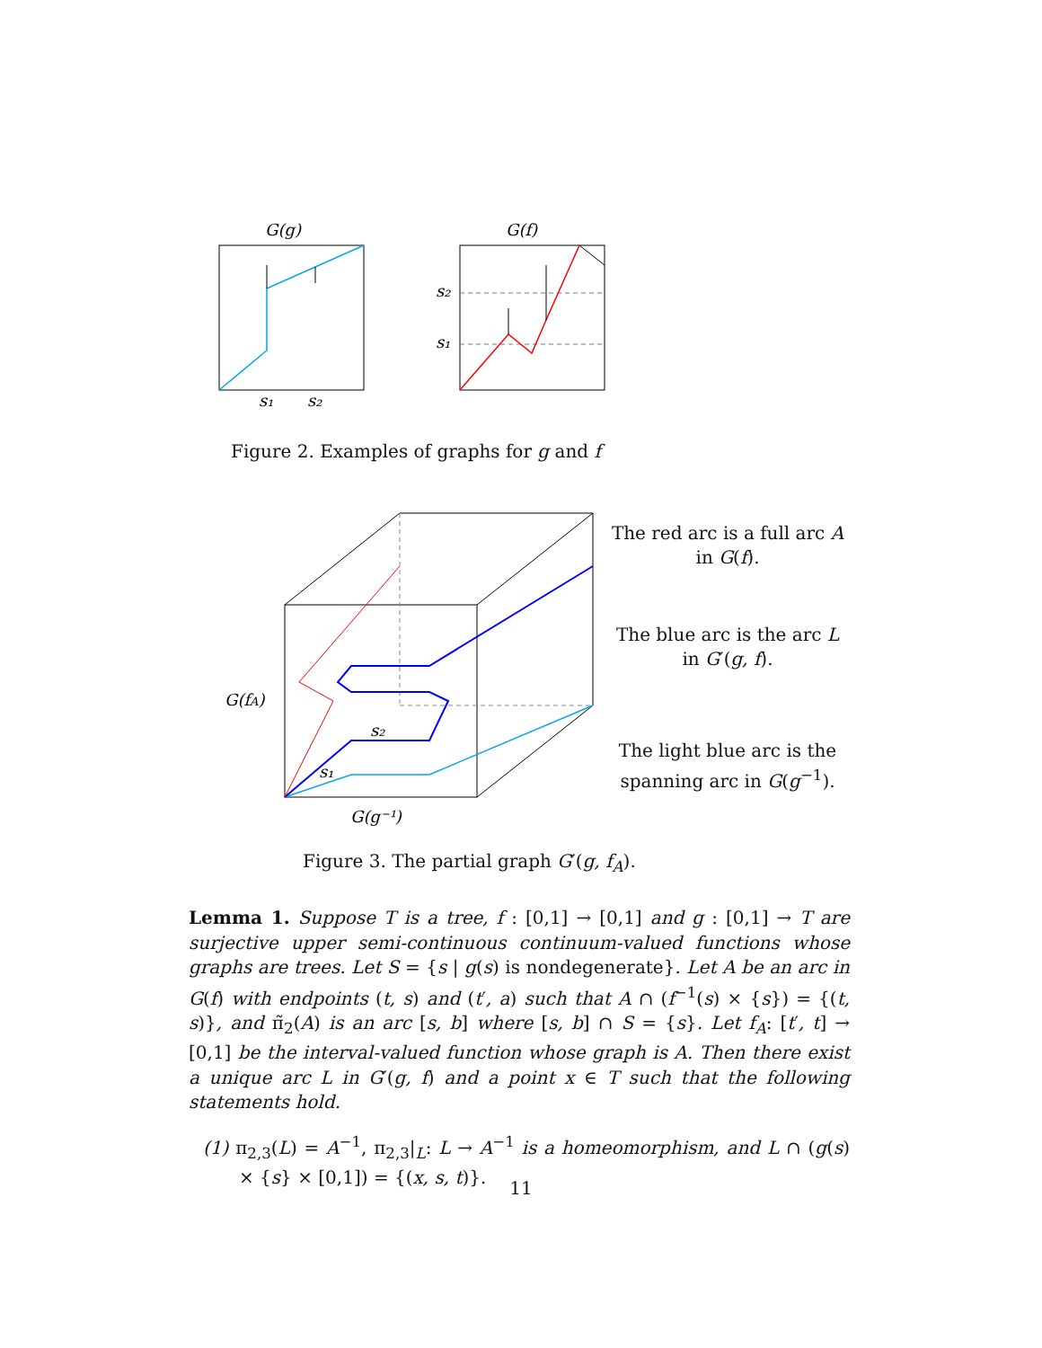G(g)
s₁
s₂
G(f)
s₂
s₁
Figure 2. Examples of graphs for g and f
G(fA)
G(g⁻¹)
s₁
s₂
The red arc is a full arc A in G(f).
The blue arc is the arc L in G′(g, f).
The light blue arc is the spanning arc in G(g<sup>−1</sup>).
Figure 3. The partial graph G′(g, f<sub>A</sub>).
Lemma 1. Suppose T is a tree, f : [0,1] → [0,1] and g : [0,1] → T are surjective upper semi-continuous continuum-valued functions whose graphs are trees. Let S = {s | g(s) is nondegenerate}. Let A be an arc in G(f) with endpoints (t, s) and (t′, a) such that A ∩ (f<sup>−1</sup>(s) × {s}) = {(t, s)}, and π̃<sub>2</sub>(A) is an arc [s, b] where [s, b] ∩ S = {s}. Let f<sub>A</sub>: [t′, t] → [0,1] be the interval-valued function whose graph is A. Then there exist a unique arc L in G′(g, f) and a point x ∈ T such that the following statements hold.
(1) π<sub>2,3</sub>(L) = A<sup>−1</sup>, π<sub>2,3</sub>|<sub>L</sub>: L → A<sup>−1</sup> is a homeomorphism, and L ∩ (g(s) × {s} × [0,1]) = {(x, s, t)}.
11